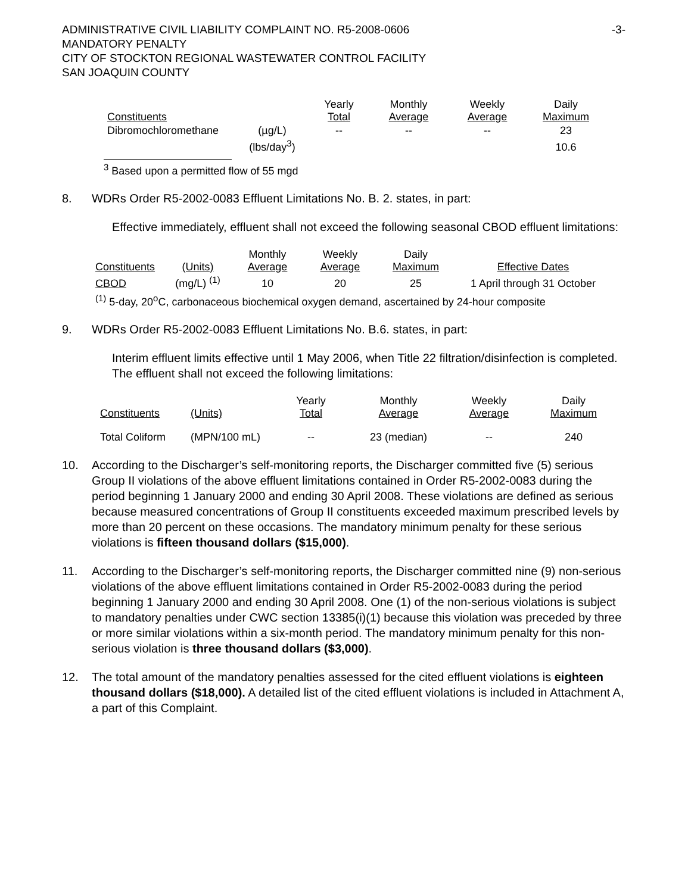ADMINISTRATIVE CIVIL LIABILITY COMPLAINT NO. R5-2008-0606
MANDATORY PENALTY
CITY OF STOCKTON REGIONAL WASTEWATER CONTROL FACILITY
SAN JOAQUIN COUNTY
-3-
| Constituents | | Yearly Total | Monthly Average | Weekly Average | Daily Maximum |
| --- | --- | --- | --- | --- | --- |
| Dibromochloromethane | (µg/L) | -- | -- | -- | 23 |
| | (lbs/day<sup>3</sup>) | | | | 10.6 |
<sup>3</sup> Based upon a permitted flow of 55 mgd
8. WDRs Order R5-2002-0083 Effluent Limitations No. B. 2. states, in part:
Effective immediately, effluent shall not exceed the following seasonal CBOD effluent limitations:
| Constituents | (Units) | Monthly Average | Weekly Average | Daily Maximum | Effective Dates |
| --- | --- | --- | --- | --- | --- |
| CBOD | (mg/L) <sup>(1)</sup> | 10 | 20 | 25 | 1 April through 31 October |
<sup>(1)</sup> 5-day, 20<sup>o</sup>C, carbonaceous biochemical oxygen demand, ascertained by 24-hour composite
9. WDRs Order R5-2002-0083 Effluent Limitations No. B.6. states, in part:
Interim effluent limits effective until 1 May 2006, when Title 22 filtration/disinfection is completed. The effluent shall not exceed the following limitations:
| Constituents | (Units) | Yearly Total | Monthly Average | Weekly Average | Daily Maximum |
| --- | --- | --- | --- | --- | --- |
| Total Coliform | (MPN/100 mL) | -- | 23 (median) | -- | 240 |
10. According to the Discharger’s self-monitoring reports, the Discharger committed five (5) serious Group II violations of the above effluent limitations contained in Order R5-2002-0083 during the period beginning 1 January 2000 and ending 30 April 2008. These violations are defined as serious because measured concentrations of Group II constituents exceeded maximum prescribed levels by more than 20 percent on these occasions. The mandatory minimum penalty for these serious violations is fifteen thousand dollars ($15,000).
11. According to the Discharger’s self-monitoring reports, the Discharger committed nine (9) non-serious violations of the above effluent limitations contained in Order R5-2002-0083 during the period beginning 1 January 2000 and ending 30 April 2008. One (1) of the non-serious violations is subject to mandatory penalties under CWC section 13385(i)(1) because this violation was preceded by three or more similar violations within a six-month period. The mandatory minimum penalty for this non-serious violation is three thousand dollars ($3,000).
12. The total amount of the mandatory penalties assessed for the cited effluent violations is eighteen thousand dollars ($18,000). A detailed list of the cited effluent violations is included in Attachment A, a part of this Complaint.